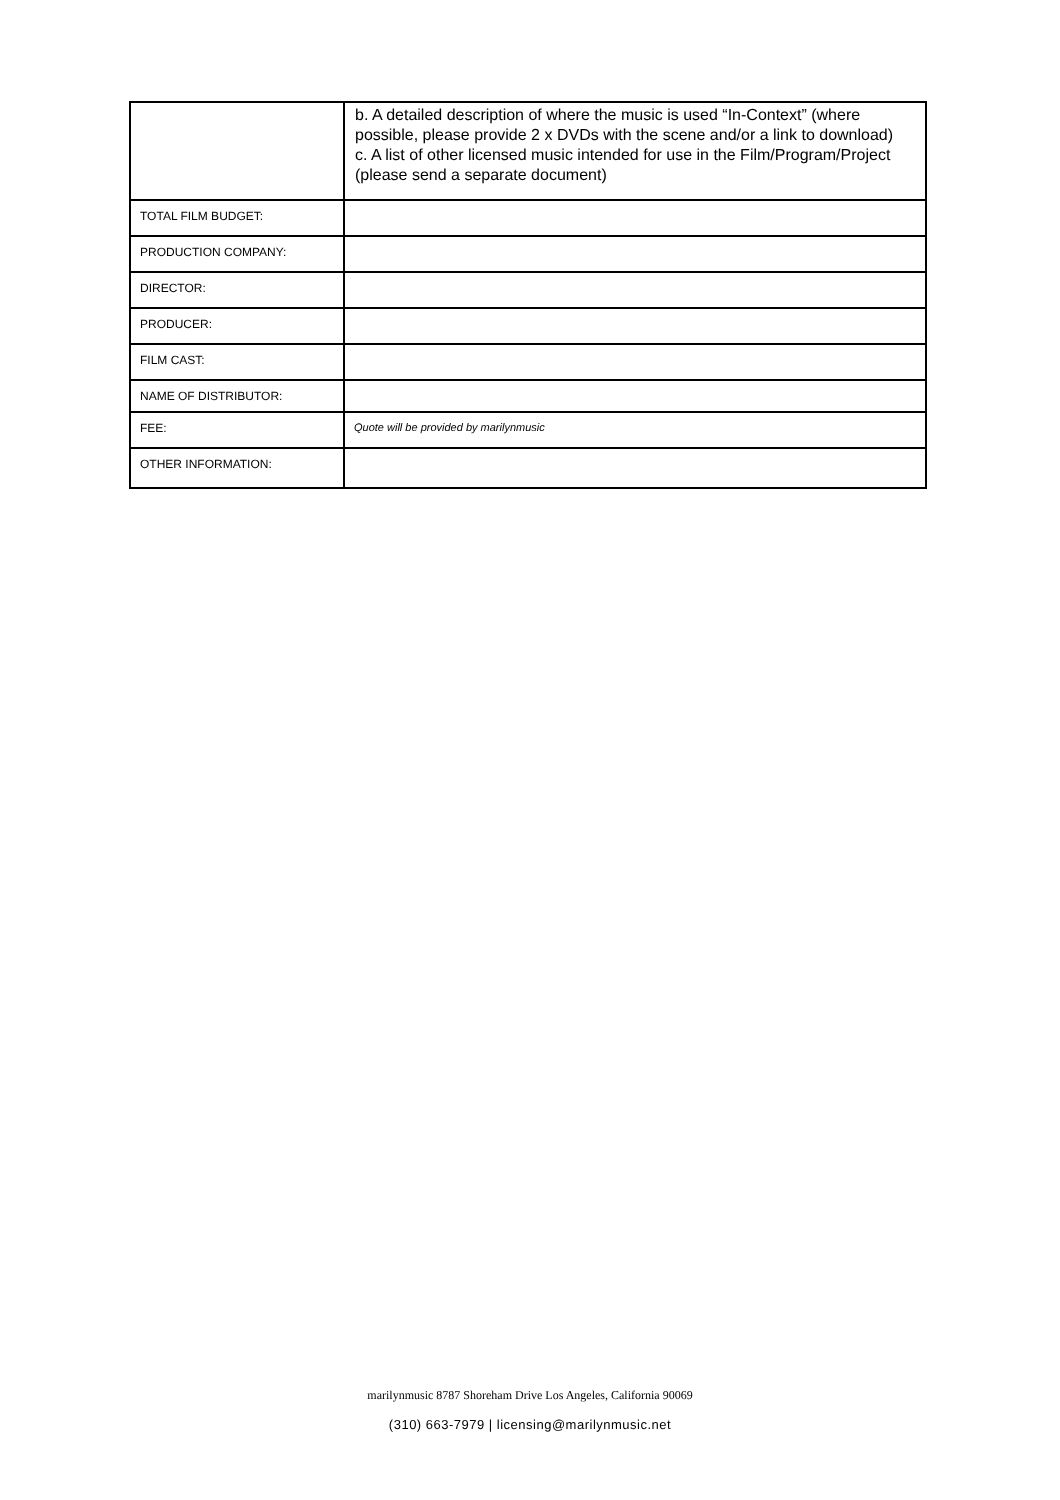| | b. A detailed description of where the music is used “In-Context” (where possible, please provide 2 x DVDs with the scene and/or a link to download) c. A list of other licensed music intended for use in the Film/Program/Project (please send a separate document) |
| TOTAL FILM BUDGET: | |
| PRODUCTION COMPANY: | |
| DIRECTOR: | |
| PRODUCER: | |
| FILM CAST: | |
| NAME OF DISTRIBUTOR: | |
| FEE: | Quote will be provided by marilynmusic |
| OTHER INFORMATION: | |
marilynmusic 8787 Shoreham Drive Los Angeles, California 90069
(310) 663-7979 | licensing@marilynmusic.net